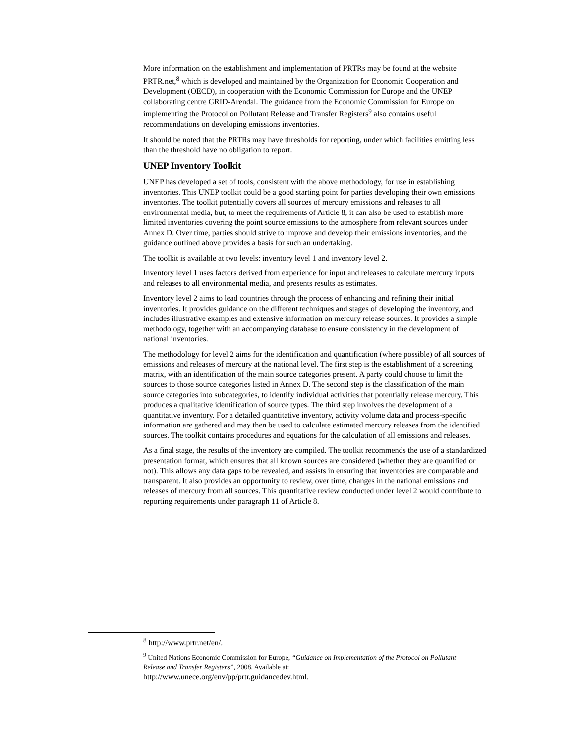More information on the establishment and implementation of PRTRs may be found at the website PRTR.net,<sup>8</sup> which is developed and maintained by the Organization for Economic Cooperation and Development (OECD), in cooperation with the Economic Commission for Europe and the UNEP collaborating centre GRID-Arendal. The guidance from the Economic Commission for Europe on implementing the Protocol on Pollutant Release and Transfer Registers<sup>9</sup> also contains useful recommendations on developing emissions inventories.
It should be noted that the PRTRs may have thresholds for reporting, under which facilities emitting less than the threshold have no obligation to report.
UNEP Inventory Toolkit
UNEP has developed a set of tools, consistent with the above methodology, for use in establishing inventories. This UNEP toolkit could be a good starting point for parties developing their own emissions inventories. The toolkit potentially covers all sources of mercury emissions and releases to all environmental media, but, to meet the requirements of Article 8, it can also be used to establish more limited inventories covering the point source emissions to the atmosphere from relevant sources under Annex D. Over time, parties should strive to improve and develop their emissions inventories, and the guidance outlined above provides a basis for such an undertaking.
The toolkit is available at two levels: inventory level 1 and inventory level 2.
Inventory level 1 uses factors derived from experience for input and releases to calculate mercury inputs and releases to all environmental media, and presents results as estimates.
Inventory level 2 aims to lead countries through the process of enhancing and refining their initial inventories. It provides guidance on the different techniques and stages of developing the inventory, and includes illustrative examples and extensive information on mercury release sources. It provides a simple methodology, together with an accompanying database to ensure consistency in the development of national inventories.
The methodology for level 2 aims for the identification and quantification (where possible) of all sources of emissions and releases of mercury at the national level. The first step is the establishment of a screening matrix, with an identification of the main source categories present. A party could choose to limit the sources to those source categories listed in Annex D. The second step is the classification of the main source categories into subcategories, to identify individual activities that potentially release mercury. This produces a qualitative identification of source types. The third step involves the development of a quantitative inventory. For a detailed quantitative inventory, activity volume data and process-specific information are gathered and may then be used to calculate estimated mercury releases from the identified sources. The toolkit contains procedures and equations for the calculation of all emissions and releases.
As a final stage, the results of the inventory are compiled. The toolkit recommends the use of a standardized presentation format, which ensures that all known sources are considered (whether they are quantified or not). This allows any data gaps to be revealed, and assists in ensuring that inventories are comparable and transparent. It also provides an opportunity to review, over time, changes in the national emissions and releases of mercury from all sources. This quantitative review conducted under level 2 would contribute to reporting requirements under paragraph 11 of Article 8.
<sup>8</sup> http://www.prtr.net/en/.
<sup>9</sup> United Nations Economic Commission for Europe, “Guidance on Implementation of the Protocol on Pollutant Release and Transfer Registers”, 2008. Available at:
http://www.unece.org/env/pp/prtr.guidancedev.html.